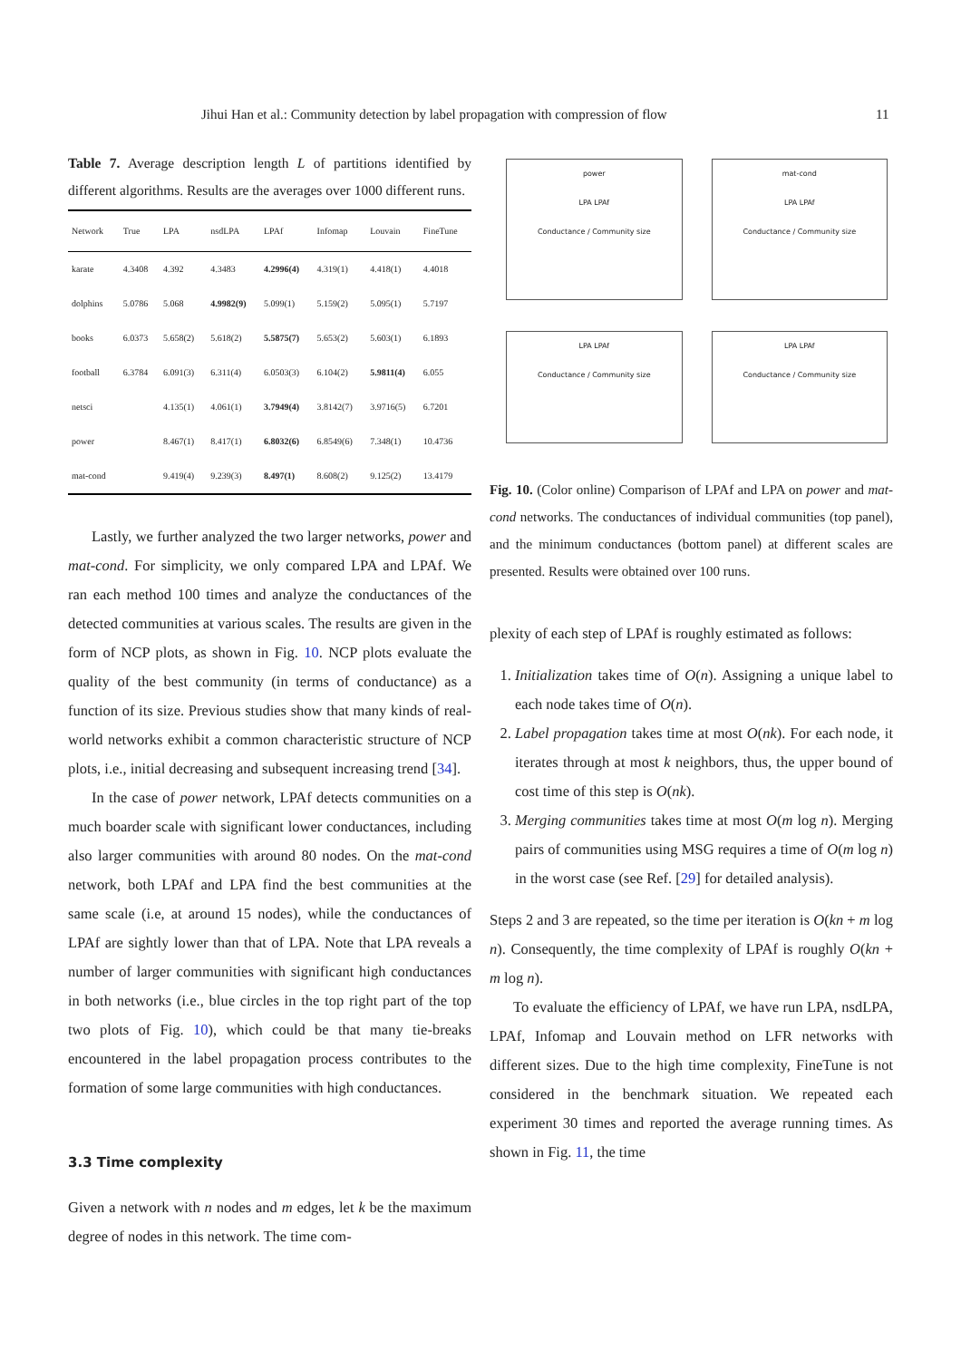Jihui Han et al.: Community detection by label propagation with compression of flow 11
Table 7. Average description length L of partitions identified by different algorithms. Results are the averages over 1000 different runs.
| Network | True | LPA | nsdLPA | LPAf | Infomap | Louvain | FineTune |
| --- | --- | --- | --- | --- | --- | --- | --- |
| karate | 4.3408 | 4.392 | 4.3483 | 4.2996(4) | 4.319(1) | 4.418(1) | 4.4018 |
| dolphins | 5.0786 | 5.068 | 4.9982(9) | 5.099(1) | 5.159(2) | 5.095(1) | 5.7197 |
| books | 6.0373 | 5.658(2) | 5.618(2) | 5.5875(7) | 5.653(2) | 5.603(1) | 6.1893 |
| football | 6.3784 | 6.091(3) | 6.311(4) | 6.0503(3) | 6.104(2) | 5.9811(4) | 6.055 |
| netsci | | 4.135(1) | 4.061(1) | 3.7949(4) | 3.8142(7) | 3.9716(5) | 6.7201 |
| power | | 8.467(1) | 8.417(1) | 6.8032(6) | 6.8549(6) | 7.348(1) | 10.4736 |
| mat-cond | | 9.419(4) | 9.239(3) | 8.497(1) | 8.608(2) | 9.125(2) | 13.4179 |
Lastly, we further analyzed the two larger networks, power and mat-cond. For simplicity, we only compared LPA and LPAf. We ran each method 100 times and analyze the conductances of the detected communities at various scales. The results are given in the form of NCP plots, as shown in Fig. 10. NCP plots evaluate the quality of the best community (in terms of conductance) as a function of its size. Previous studies show that many kinds of real-world networks exhibit a common characteristic structure of NCP plots, i.e., initial decreasing and subsequent increasing trend [34].
In the case of power network, LPAf detects communities on a much boarder scale with significant lower conductances, including also larger communities with around 80 nodes. On the mat-cond network, both LPAf and LPA find the best communities at the same scale (i.e, at around 15 nodes), while the conductances of LPAf are sightly lower than that of LPA. Note that LPA reveals a number of larger communities with significant high conductances in both networks (i.e., blue circles in the top right part of the top two plots of Fig. 10), which could be that many tie-breaks encountered in the label propagation process contributes to the formation of some large communities with high conductances.
3.3 Time complexity
Given a network with n nodes and m edges, let k be the maximum degree of nodes in this network. The time com-
power
LPA LPAf
Conductance / Community size
mat-cond
LPA LPAf
Conductance / Community size
LPA LPAf
Conductance / Community size
LPA LPAf
Conductance / Community size
Fig. 10. (Color online) Comparison of LPAf and LPA on power and mat-cond networks. The conductances of individual communities (top panel), and the minimum conductances (bottom panel) at different scales are presented. Results were obtained over 100 runs.
plexity of each step of LPAf is roughly estimated as follows:
1. Initialization takes time of O(n). Assigning a unique label to each node takes time of O(n).
2. Label propagation takes time at most O(nk). For each node, it iterates through at most k neighbors, thus, the upper bound of cost time of this step is O(nk).
3. Merging communities takes time at most O(m log n). Merging pairs of communities using MSG requires a time of O(m log n) in the worst case (see Ref. [29] for detailed analysis).
Steps 2 and 3 are repeated, so the time per iteration is O(kn + m log n). Consequently, the time complexity of LPAf is roughly O(kn + m log n).
To evaluate the efficiency of LPAf, we have run LPA, nsdLPA, LPAf, Infomap and Louvain method on LFR networks with different sizes. Due to the high time complexity, FineTune is not considered in the benchmark situation. We repeated each experiment 30 times and reported the average running times. As shown in Fig. 11, the time